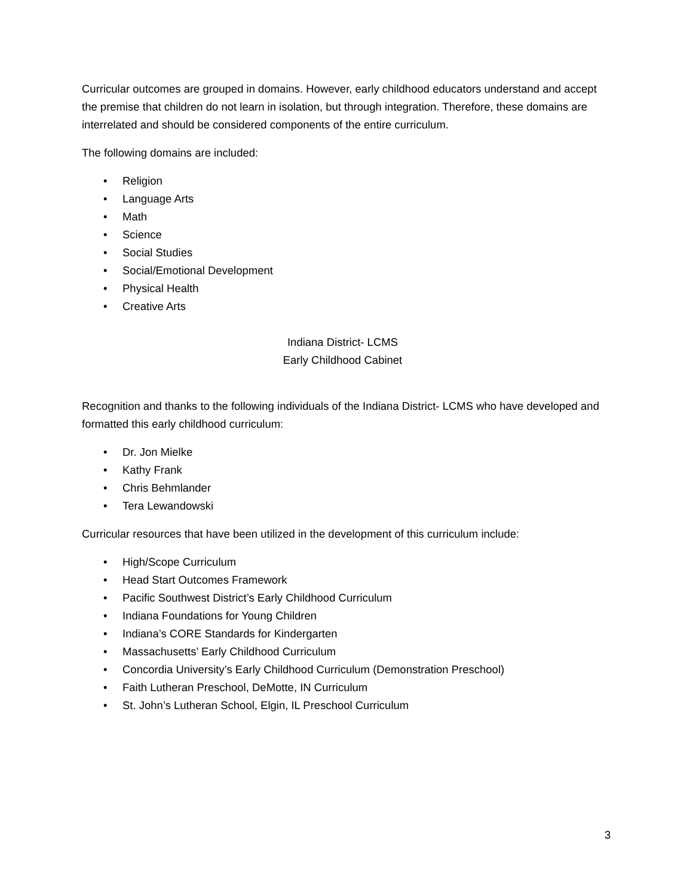Curricular outcomes are grouped in domains. However, early childhood educators understand and accept the premise that children do not learn in isolation, but through integration. Therefore, these domains are interrelated and should be considered components of the entire curriculum.
The following domains are included:
• Religion
• Language Arts
• Math
• Science
• Social Studies
• Social/Emotional Development
• Physical Health
• Creative Arts
Indiana District- LCMS
Early Childhood Cabinet
Recognition and thanks to the following individuals of the Indiana District- LCMS who have developed and formatted this early childhood curriculum:
• Dr. Jon Mielke
• Kathy Frank
• Chris Behmlander
• Tera Lewandowski
Curricular resources that have been utilized in the development of this curriculum include:
• High/Scope Curriculum
• Head Start Outcomes Framework
• Pacific Southwest District’s Early Childhood Curriculum
• Indiana Foundations for Young Children
• Indiana’s CORE Standards for Kindergarten
• Massachusetts’ Early Childhood Curriculum
• Concordia University’s Early Childhood Curriculum (Demonstration Preschool)
• Faith Lutheran Preschool, DeMotte, IN Curriculum
• St. John’s Lutheran School, Elgin, IL Preschool Curriculum
3